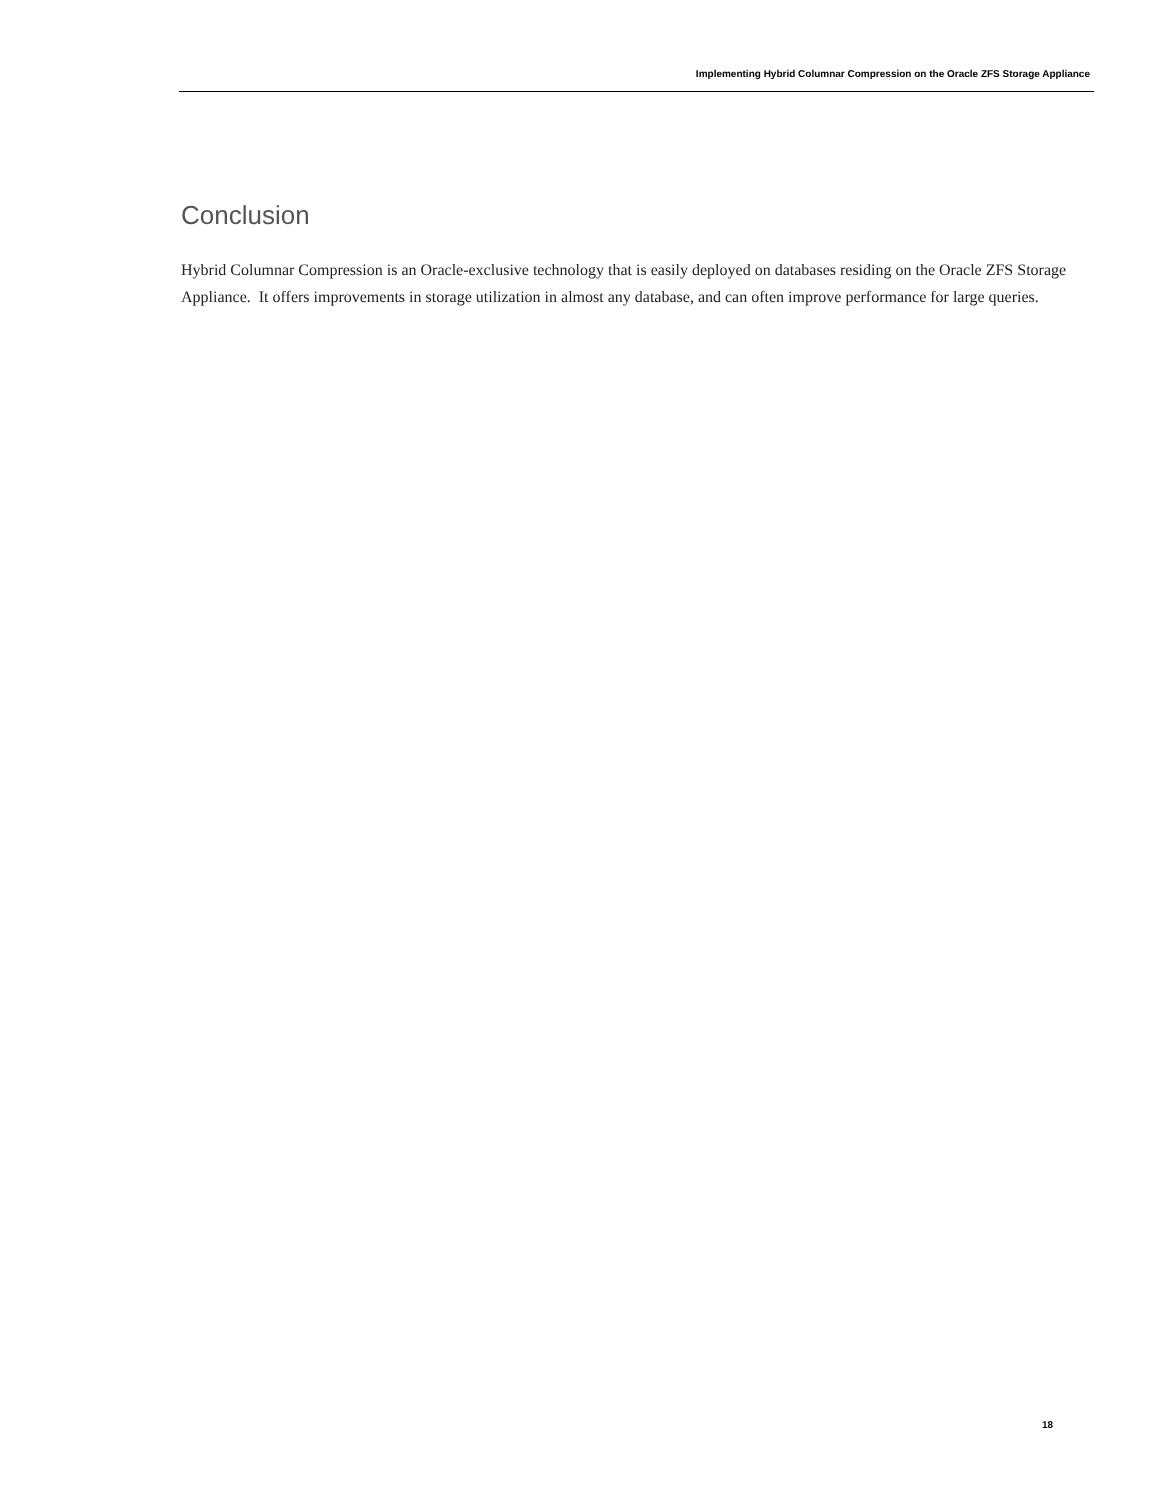Implementing Hybrid Columnar Compression on the Oracle ZFS Storage Appliance
Conclusion
Hybrid Columnar Compression is an Oracle-exclusive technology that is easily deployed on databases residing on the Oracle ZFS Storage Appliance. It offers improvements in storage utilization in almost any database, and can often improve performance for large queries.
18